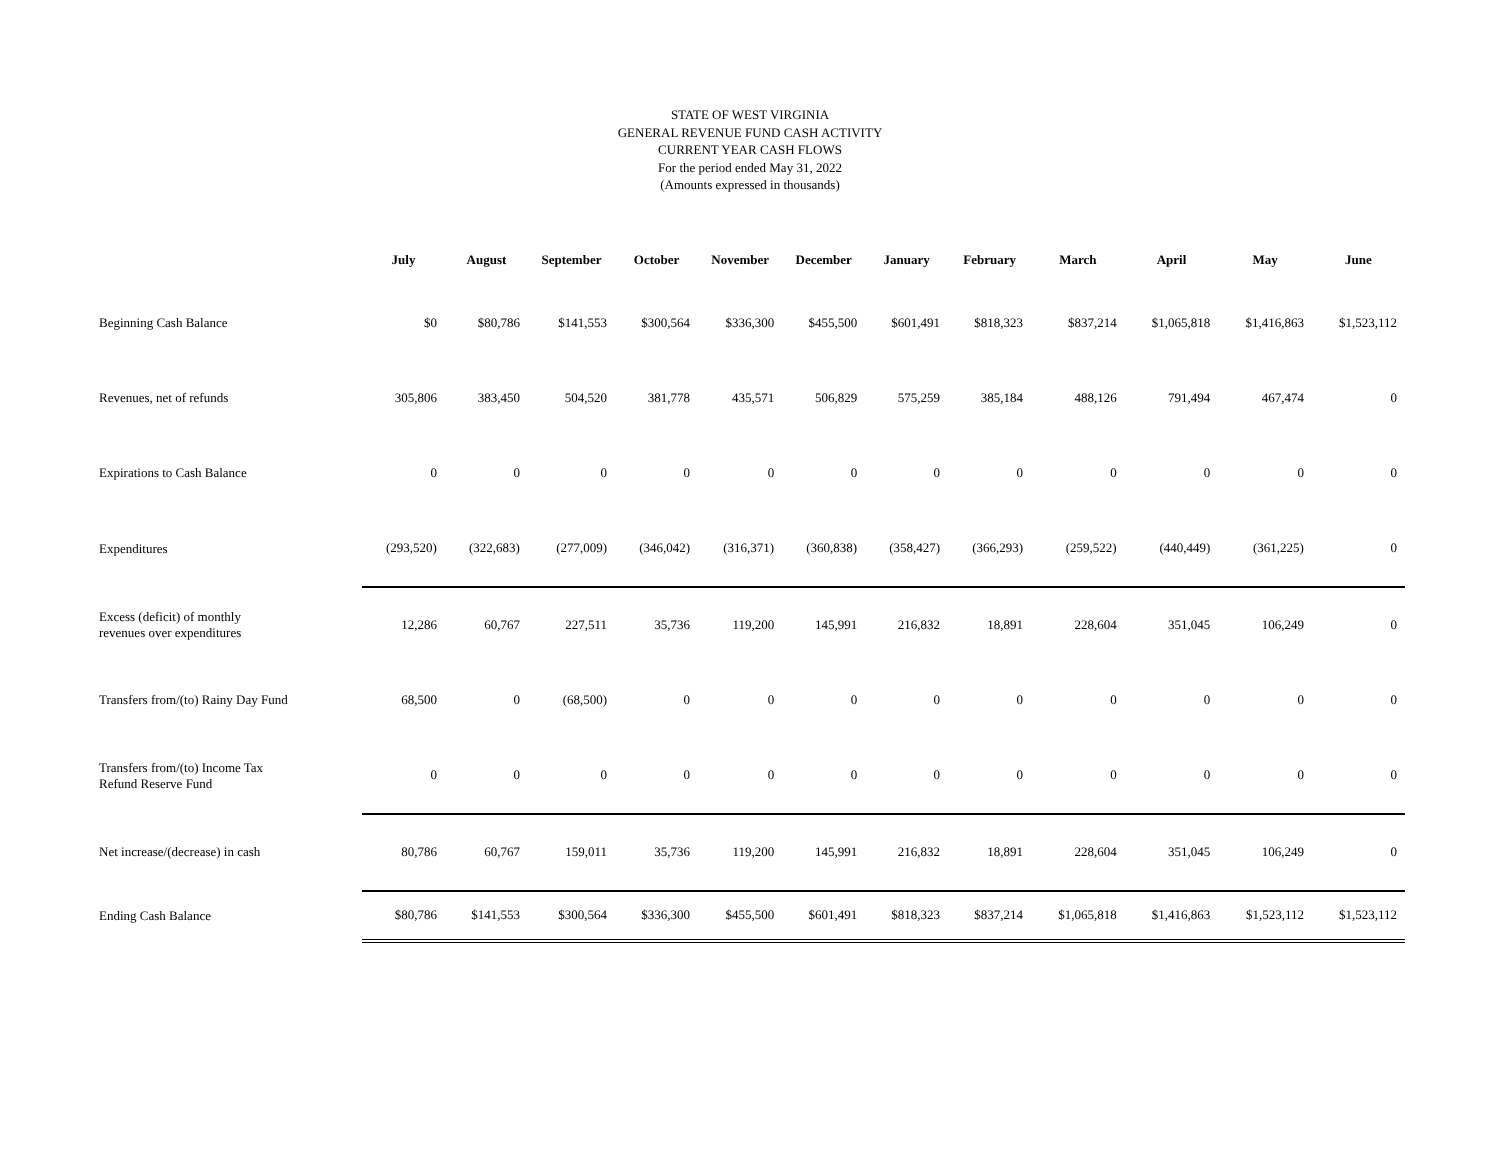STATE OF WEST VIRGINIA
GENERAL REVENUE FUND CASH ACTIVITY
CURRENT YEAR CASH FLOWS
For the period ended May 31, 2022
(Amounts expressed in thousands)
| | July | August | September | October | November | December | January | February | March | April | May | June |
| --- | --- | --- | --- | --- | --- | --- | --- | --- | --- | --- | --- | --- |
| Beginning Cash Balance | $0 | $80,786 | $141,553 | $300,564 | $336,300 | $455,500 | $601,491 | $818,323 | $837,214 | $1,065,818 | $1,416,863 | $1,523,112 |
| Revenues, net of refunds | 305,806 | 383,450 | 504,520 | 381,778 | 435,571 | 506,829 | 575,259 | 385,184 | 488,126 | 791,494 | 467,474 | 0 |
| Expirations to Cash Balance | 0 | 0 | 0 | 0 | 0 | 0 | 0 | 0 | 0 | 0 | 0 | 0 |
| Expenditures | (293,520) | (322,683) | (277,009) | (346,042) | (316,371) | (360,838) | (358,427) | (366,293) | (259,522) | (440,449) | (361,225) | 0 |
| Excess (deficit) of monthly revenues over expenditures | 12,286 | 60,767 | 227,511 | 35,736 | 119,200 | 145,991 | 216,832 | 18,891 | 228,604 | 351,045 | 106,249 | 0 |
| Transfers from/(to) Rainy Day Fund | 68,500 | 0 | (68,500) | 0 | 0 | 0 | 0 | 0 | 0 | 0 | 0 | 0 |
| Transfers from/(to) Income Tax Refund Reserve Fund | 0 | 0 | 0 | 0 | 0 | 0 | 0 | 0 | 0 | 0 | 0 | 0 |
| Net increase/(decrease) in cash | 80,786 | 60,767 | 159,011 | 35,736 | 119,200 | 145,991 | 216,832 | 18,891 | 228,604 | 351,045 | 106,249 | 0 |
| Ending Cash Balance | $80,786 | $141,553 | $300,564 | $336,300 | $455,500 | $601,491 | $818,323 | $837,214 | $1,065,818 | $1,416,863 | $1,523,112 | $1,523,112 |